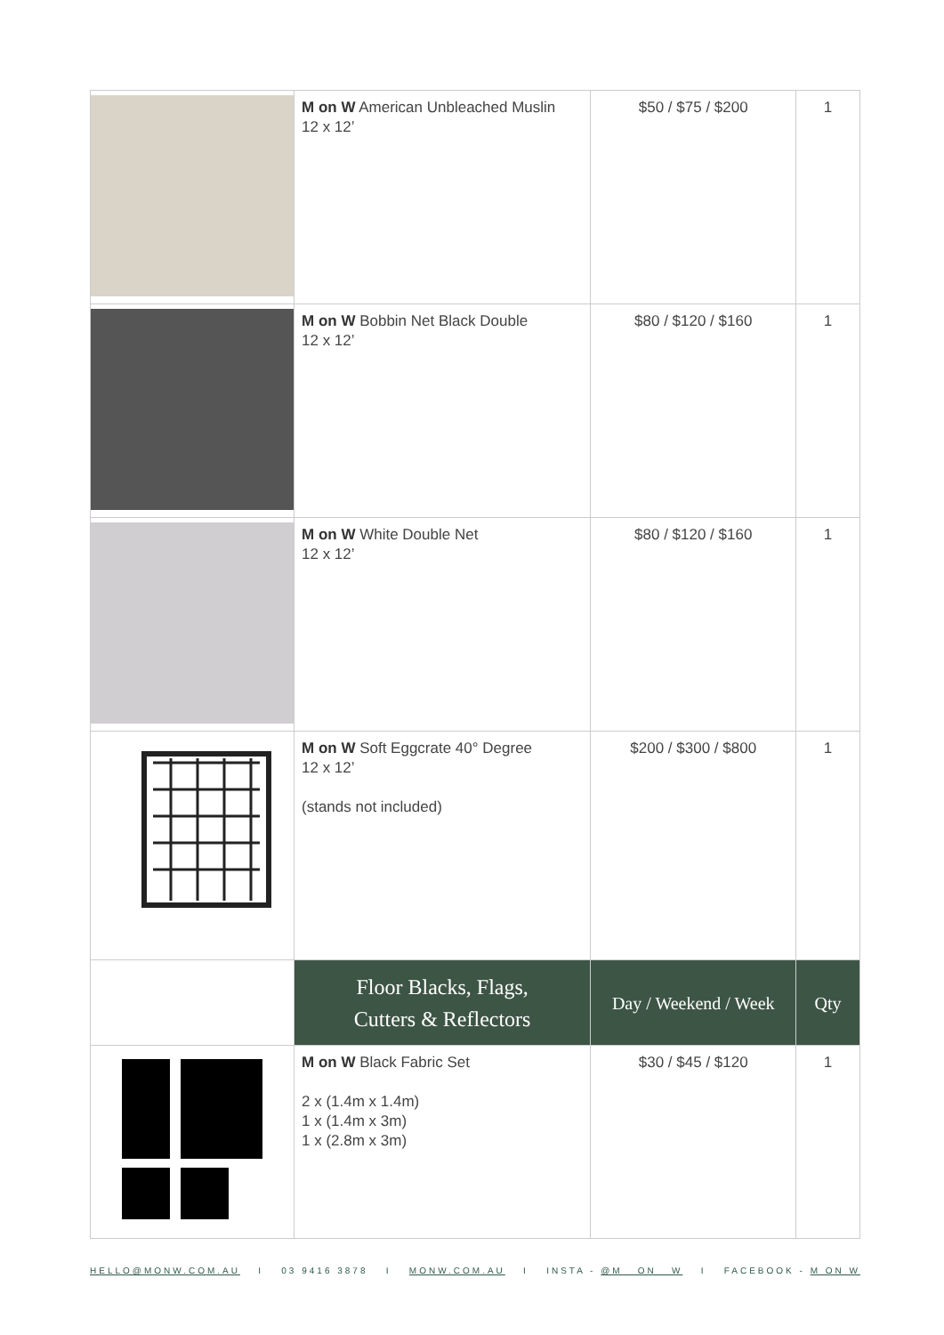| | M on W American Unbleached Muslin 12 x 12’ | $50 / $75 / $200 | 1 |
| | M on W Bobbin Net Black Double 12 x 12’ | $80 / $120 / $160 | 1 |
| | M on W White Double Net 12 x 12’ | $80 / $120 / $160 | 1 |
| | M on W Soft Eggcrate 40° Degree 12 x 12’ (stands not included) | $200 / $300 / $800 | 1 |
| | Floor Blacks, Flags, Cutters & Reflectors | Day / Weekend / Week | Qty |
| | M on W Black Fabric Set 2 x (1.4m x 1.4m) 1 x (1.4m x 3m) 1 x (2.8m x 3m) | $30 / $45 / $120 | 1 |
HELLO@MONW.COM.AU I 03 9416 3878 I MONW.COM.AU I INSTA - @M__ON__W I FACEBOOK - M ON W